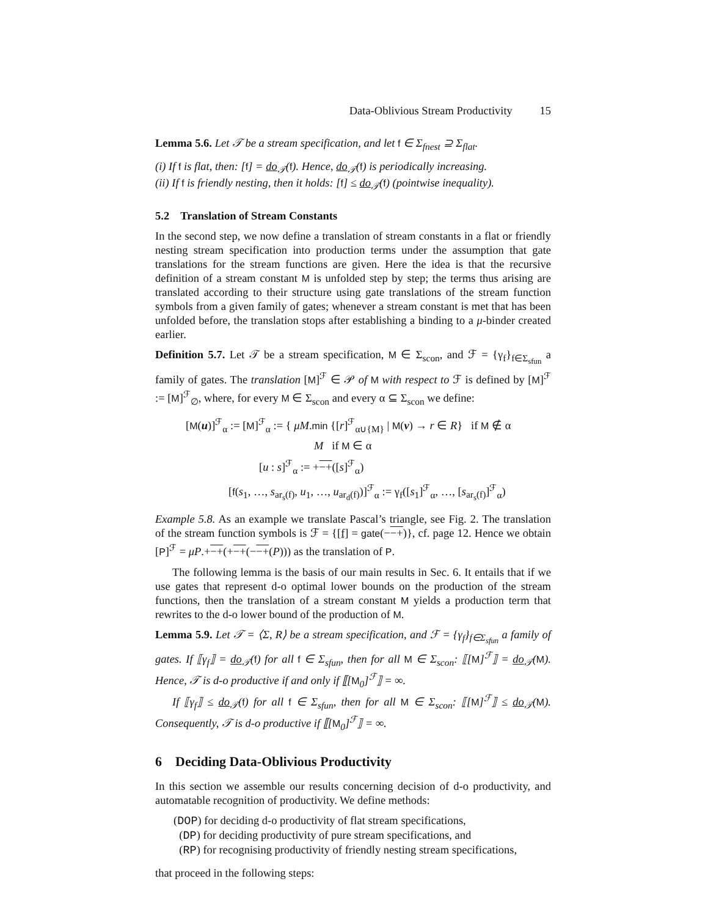Data-Oblivious Stream Productivity 15
Lemma 5.6. Let 𝒯 be a stream specification, and let f ∈ Σ<sub>fnest</sub> ⊇ Σ<sub>flat</sub>.
(i) If f is flat, then: [f] = do<sub>𝒯</sub>(f). Hence, do<sub>𝒯</sub>(f) is periodically increasing.
(ii) If f is friendly nesting, then it holds: [f] ≤ do<sub>𝒯</sub>(f) (pointwise inequality).
5.2 Translation of Stream Constants
In the second step, we now define a translation of stream constants in a flat or friendly nesting stream specification into production terms under the assumption that gate translations for the stream functions are given. Here the idea is that the recursive definition of a stream constant M is unfolded step by step; the terms thus arising are translated according to their structure using gate translations of the stream function symbols from a given family of gates; whenever a stream constant is met that has been unfolded before, the translation stops after establishing a binding to a μ-binder created earlier.
Definition 5.7. Let 𝒯 be a stream specification, M ∈ Σ<sub>scon</sub>, and ℱ = {γ<sub>f</sub>}<sub>f∈Σ<sub>sfun</sub></sub> a family of gates. The translation [M]<sup>ℱ</sup> ∈ 𝒫 of M with respect to ℱ is defined by [M]<sup>ℱ</sup> := [M]<sup>ℱ</sup><sub>∅</sub>, where, for every M ∈ Σ<sub>scon</sub> and every α ⊆ Σ<sub>scon</sub> we define:
[M(u)]<sup>ℱ</sup><sub>α</sub> := [M]<sup>ℱ</sup><sub>α</sub> := { μM.min {[r]<sup>ℱ</sup><sub>α∪{M}</sub> | M(v) → r ∈ R} if M ∉ α
M if M ∈ α
[u : s]<sup>ℱ</sup><sub>α</sub> := +−+([s]<sup>ℱ</sup><sub>α</sub>)
[f(s<sub>1</sub>, …, s<sub>ar<sub>s</sub>(f)</sub>, u<sub>1</sub>, …, u<sub>ar<sub>d</sub>(f)</sub>)]<sup>ℱ</sup><sub>α</sub> := γ<sub>f</sub>([s<sub>1</sub>]<sup>ℱ</sup><sub>α</sub>, …, [s<sub>ar<sub>s</sub>(f)</sub>]<sup>ℱ</sup><sub>α</sub>)
Example 5.8. As an example we translate Pascal’s triangle, see Fig. 2. The translation of the stream function symbols is ℱ = {[f] = gate(−−+)}, cf. page 12. Hence we obtain [P]<sup>ℱ</sup> = μP.+−+(+−+(−−+(P))) as the translation of P.
The following lemma is the basis of our main results in Sec. 6. It entails that if we use gates that represent d-o optimal lower bounds on the production of the stream functions, then the translation of a stream constant M yields a production term that rewrites to the d-o lower bound of the production of M.
Lemma 5.9. Let 𝒯 = ⟨Σ, R⟩ be a stream specification, and ℱ = {γ<sub>f</sub>}<sub>f∈Σ<sub>sfun</sub></sub> a family of gates. If ⟦γ<sub>f</sub>⟧ = do<sub>𝒯</sub>(f) for all f ∈ Σ<sub>sfun</sub>, then for all M ∈ Σ<sub>scon</sub>: ⟦[M]<sup>ℱ</sup>⟧ = do<sub>𝒯</sub>(M). Hence, 𝒯 is d-o productive if and only if ⟦[M<sub>0</sub>]<sup>ℱ</sup>⟧ = ∞.
If ⟦γ<sub>f</sub>⟧ ≤ do<sub>𝒯</sub>(f) for all f ∈ Σ<sub>sfun</sub>, then for all M ∈ Σ<sub>scon</sub>: ⟦[M]<sup>ℱ</sup>⟧ ≤ do<sub>𝒯</sub>(M). Consequently, 𝒯 is d-o productive if ⟦[M<sub>0</sub>]<sup>ℱ</sup>⟧ = ∞.
6 Deciding Data-Oblivious Productivity
In this section we assemble our results concerning decision of d-o productivity, and automatable recognition of productivity. We define methods:
(DOP) for deciding d-o productivity of flat stream specifications,
(DP) for deciding productivity of pure stream specifications, and
(RP) for recognising productivity of friendly nesting stream specifications,
that proceed in the following steps: